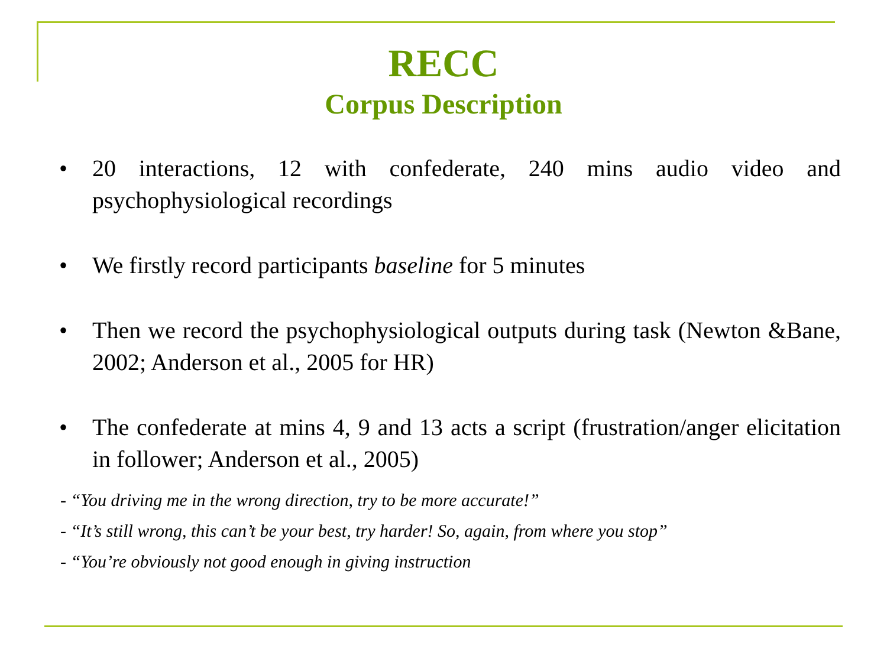RECC
Corpus Description
• 20 interactions, 12 with confederate, 240 mins audio video and psychophysiological recordings
• We firstly record participants baseline for 5 minutes
• Then we record the psychophysiological outputs during task (Newton &Bane, 2002; Anderson et al., 2005 for HR)
• The confederate at mins 4, 9 and 13 acts a script (frustration/anger elicitation in follower; Anderson et al., 2005)
- “You driving me in the wrong direction, try to be more accurate!”
- “It’s still wrong, this can’t be your best, try harder! So, again, from where you stop”
- “You’re obviously not good enough in giving instruction